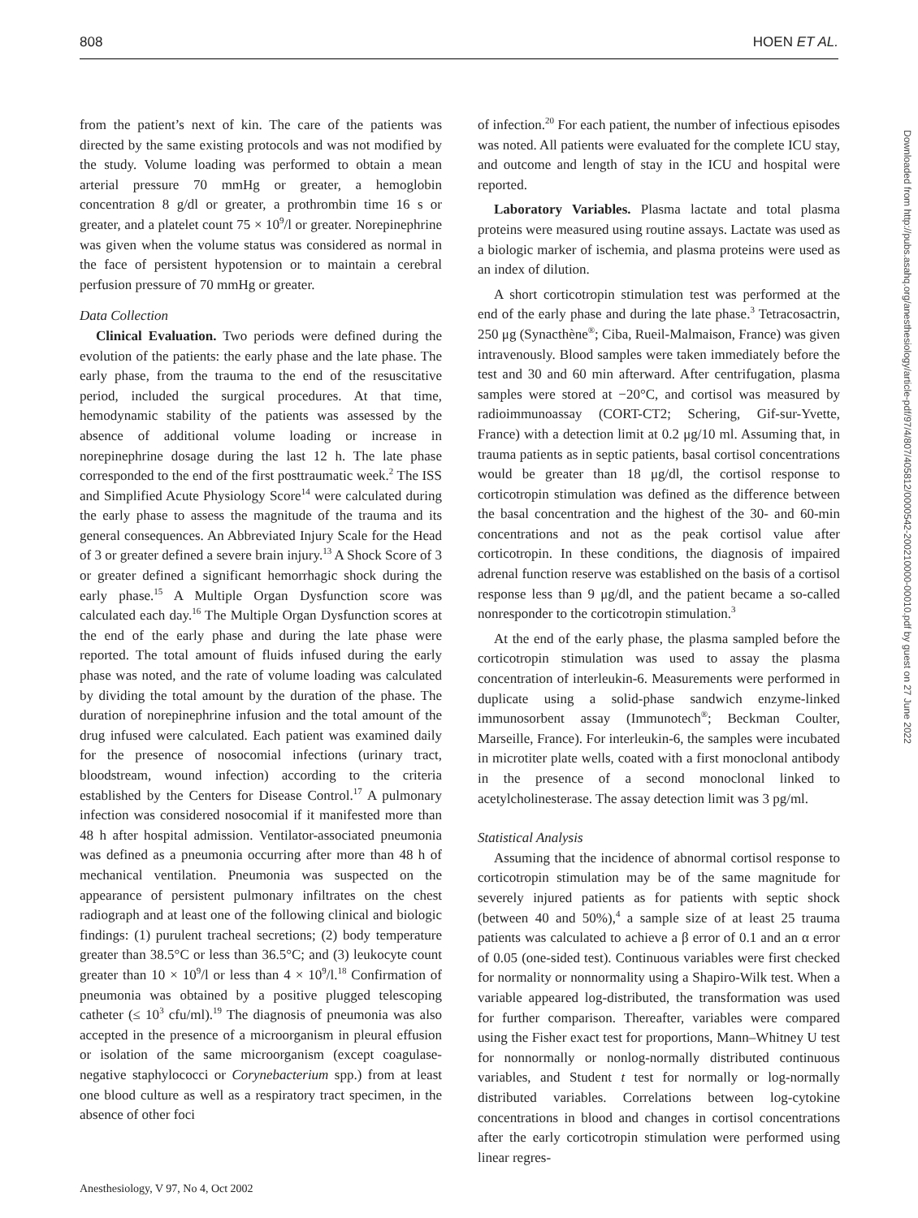808 HOEN ET AL.
from the patient’s next of kin. The care of the patients was directed by the same existing protocols and was not modified by the study. Volume loading was performed to obtain a mean arterial pressure 70 mmHg or greater, a hemoglobin concentration 8 g/dl or greater, a prothrombin time 16 s or greater, and a platelet count 75 × 10<sup>9</sup>/l or greater. Norepinephrine was given when the volume status was considered as normal in the face of persistent hypotension or to maintain a cerebral perfusion pressure of 70 mmHg or greater.
Data Collection
Clinical Evaluation. Two periods were defined during the evolution of the patients: the early phase and the late phase. The early phase, from the trauma to the end of the resuscitative period, included the surgical procedures. At that time, hemodynamic stability of the patients was assessed by the absence of additional volume loading or increase in norepinephrine dosage during the last 12 h. The late phase corresponded to the end of the first posttraumatic week.<sup>2</sup> The ISS and Simplified Acute Physiology Score<sup>14</sup> were calculated during the early phase to assess the magnitude of the trauma and its general consequences. An Abbreviated Injury Scale for the Head of 3 or greater defined a severe brain injury.<sup>13</sup> A Shock Score of 3 or greater defined a significant hemorrhagic shock during the early phase.<sup>15</sup> A Multiple Organ Dysfunction score was calculated each day.<sup>16</sup> The Multiple Organ Dysfunction scores at the end of the early phase and during the late phase were reported. The total amount of fluids infused during the early phase was noted, and the rate of volume loading was calculated by dividing the total amount by the duration of the phase. The duration of norepinephrine infusion and the total amount of the drug infused were calculated. Each patient was examined daily for the presence of nosocomial infections (urinary tract, bloodstream, wound infection) according to the criteria established by the Centers for Disease Control.<sup>17</sup> A pulmonary infection was considered nosocomial if it manifested more than 48 h after hospital admission. Ventilator-associated pneumonia was defined as a pneumonia occurring after more than 48 h of mechanical ventilation. Pneumonia was suspected on the appearance of persistent pulmonary infiltrates on the chest radiograph and at least one of the following clinical and biologic findings: (1) purulent tracheal secretions; (2) body temperature greater than 38.5°C or less than 36.5°C; and (3) leukocyte count greater than 10 × 10<sup>9</sup>/l or less than 4 × 10<sup>9</sup>/l.<sup>18</sup> Confirmation of pneumonia was obtained by a positive plugged telescoping catheter (≤ 10<sup>3</sup> cfu/ml).<sup>19</sup> The diagnosis of pneumonia was also accepted in the presence of a microorganism in pleural effusion or isolation of the same microorganism (except coagulase-negative staphylococci or Corynebacterium spp.) from at least one blood culture as well as a respiratory tract specimen, in the absence of other foci
of infection.<sup>20</sup> For each patient, the number of infectious episodes was noted. All patients were evaluated for the complete ICU stay, and outcome and length of stay in the ICU and hospital were reported.
Laboratory Variables. Plasma lactate and total plasma proteins were measured using routine assays. Lactate was used as a biologic marker of ischemia, and plasma proteins were used as an index of dilution.
A short corticotropin stimulation test was performed at the end of the early phase and during the late phase.<sup>3</sup> Tetracosactrin, 250 μg (Synacthène<sup>®</sup>; Ciba, Rueil-Malmaison, France) was given intravenously. Blood samples were taken immediately before the test and 30 and 60 min afterward. After centrifugation, plasma samples were stored at −20°C, and cortisol was measured by radioimmunoassay (CORT-CT2; Schering, Gif-sur-Yvette, France) with a detection limit at 0.2 μg/10 ml. Assuming that, in trauma patients as in septic patients, basal cortisol concentrations would be greater than 18 μg/dl, the cortisol response to corticotropin stimulation was defined as the difference between the basal concentration and the highest of the 30- and 60-min concentrations and not as the peak cortisol value after corticotropin. In these conditions, the diagnosis of impaired adrenal function reserve was established on the basis of a cortisol response less than 9 μg/dl, and the patient became a so-called nonresponder to the corticotropin stimulation.<sup>3</sup>
At the end of the early phase, the plasma sampled before the corticotropin stimulation was used to assay the plasma concentration of interleukin-6. Measurements were performed in duplicate using a solid-phase sandwich enzyme-linked immunosorbent assay (Immunotech<sup>®</sup>; Beckman Coulter, Marseille, France). For interleukin-6, the samples were incubated in microtiter plate wells, coated with a first monoclonal antibody in the presence of a second monoclonal linked to acetylcholinesterase. The assay detection limit was 3 pg/ml.
Statistical Analysis
Assuming that the incidence of abnormal cortisol response to corticotropin stimulation may be of the same magnitude for severely injured patients as for patients with septic shock (between 40 and 50%),<sup>4</sup> a sample size of at least 25 trauma patients was calculated to achieve a β error of 0.1 and an α error of 0.05 (one-sided test). Continuous variables were first checked for normality or nonnormality using a Shapiro-Wilk test. When a variable appeared log-distributed, the transformation was used for further comparison. Thereafter, variables were compared using the Fisher exact test for proportions, Mann–Whitney U test for nonnormally or nonlog-normally distributed continuous variables, and Student t test for normally or log-normally distributed variables. Correlations between log-cytokine concentrations in blood and changes in cortisol concentrations after the early corticotropin stimulation were performed using linear regres-
Anesthesiology, V 97, No 4, Oct 2002
Downloaded from http://pubs.asahq.org/anesthesiology/article-pdf/97/4/807/405812/0000542-200210000-00010.pdf by guest on 27 June 2022